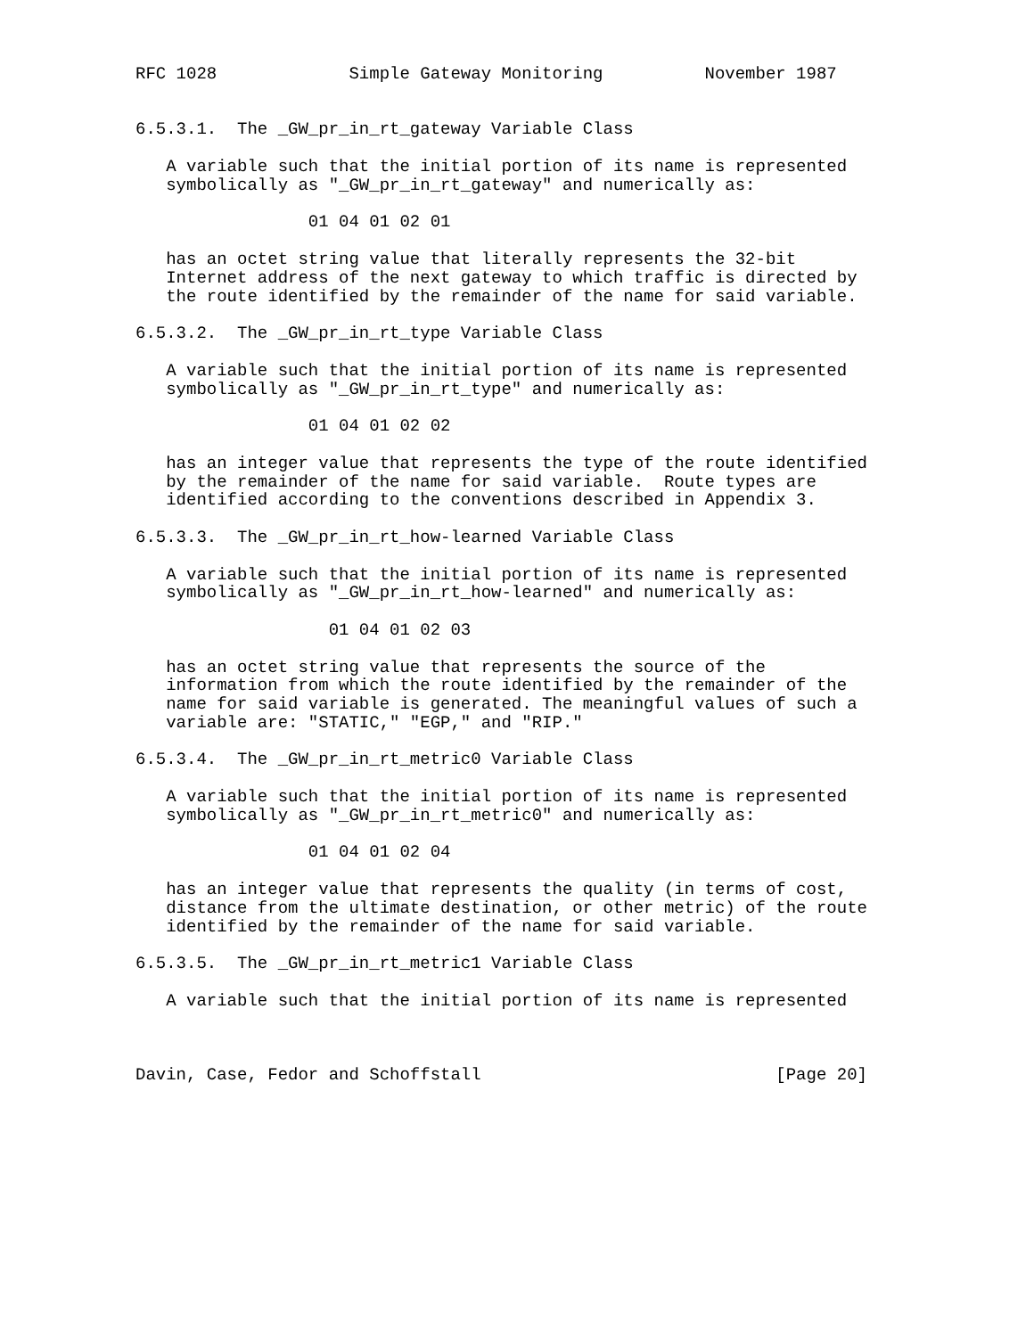RFC 1028             Simple Gateway Monitoring          November 1987


6.5.3.1.  The _GW_pr_in_rt_gateway Variable Class

   A variable such that the initial portion of its name is represented
   symbolically as "_GW_pr_in_rt_gateway" and numerically as:

                 01 04 01 02 01

   has an octet string value that literally represents the 32-bit
   Internet address of the next gateway to which traffic is directed by
   the route identified by the remainder of the name for said variable.

6.5.3.2.  The _GW_pr_in_rt_type Variable Class

   A variable such that the initial portion of its name is represented
   symbolically as "_GW_pr_in_rt_type" and numerically as:

                 01 04 01 02 02

   has an integer value that represents the type of the route identified
   by the remainder of the name for said variable.  Route types are
   identified according to the conventions described in Appendix 3.

6.5.3.3.  The _GW_pr_in_rt_how-learned Variable Class

   A variable such that the initial portion of its name is represented
   symbolically as "_GW_pr_in_rt_how-learned" and numerically as:

                   01 04 01 02 03

   has an octet string value that represents the source of the
   information from which the route identified by the remainder of the
   name for said variable is generated. The meaningful values of such a
   variable are: "STATIC," "EGP," and "RIP."

6.5.3.4.  The _GW_pr_in_rt_metric0 Variable Class

   A variable such that the initial portion of its name is represented
   symbolically as "_GW_pr_in_rt_metric0" and numerically as:

                 01 04 01 02 04

   has an integer value that represents the quality (in terms of cost,
   distance from the ultimate destination, or other metric) of the route
   identified by the remainder of the name for said variable.

6.5.3.5.  The _GW_pr_in_rt_metric1 Variable Class

   A variable such that the initial portion of its name is represented



Davin, Case, Fedor and Schoffstall                             [Page 20]